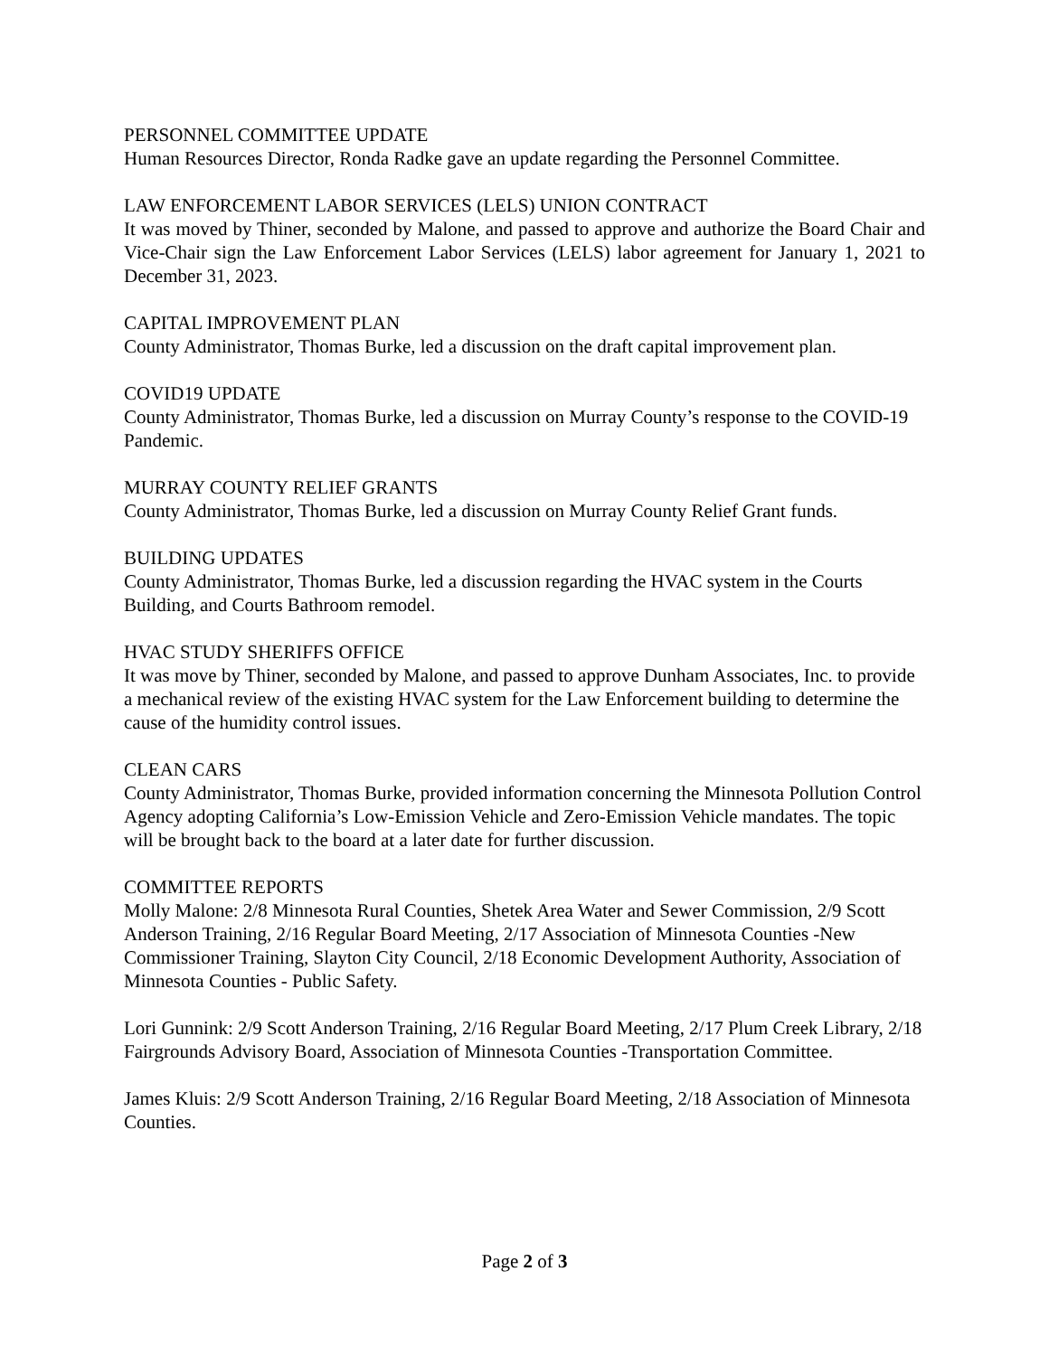PERSONNEL COMMITTEE UPDATE
Human Resources Director, Ronda Radke gave an update regarding the Personnel Committee.
LAW ENFORCEMENT LABOR SERVICES (LELS) UNION CONTRACT
It was moved by Thiner, seconded by Malone, and passed to approve and authorize the Board Chair and Vice-Chair sign the Law Enforcement Labor Services (LELS) labor agreement for January 1, 2021 to December 31, 2023.
CAPITAL IMPROVEMENT PLAN
County Administrator, Thomas Burke, led a discussion on the draft capital improvement plan.
COVID19 UPDATE
County Administrator, Thomas Burke, led a discussion on Murray County’s response to the COVID-19 Pandemic.
MURRAY COUNTY RELIEF GRANTS
County Administrator, Thomas Burke, led a discussion on Murray County Relief Grant funds.
BUILDING UPDATES
County Administrator, Thomas Burke, led a discussion regarding the HVAC system in the Courts Building, and Courts Bathroom remodel.
HVAC STUDY SHERIFFS OFFICE
It was move by Thiner, seconded by Malone, and passed to approve Dunham Associates, Inc. to provide a mechanical review of the existing HVAC system for the Law Enforcement building to determine the cause of the humidity control issues.
CLEAN CARS
County Administrator, Thomas Burke, provided information concerning the Minnesota Pollution Control Agency adopting California’s Low-Emission Vehicle and Zero-Emission Vehicle mandates. The topic will be brought back to the board at a later date for further discussion.
COMMITTEE REPORTS
Molly Malone: 2/8 Minnesota Rural Counties, Shetek Area Water and Sewer Commission, 2/9 Scott Anderson Training, 2/16 Regular Board Meeting, 2/17 Association of Minnesota Counties -New Commissioner Training, Slayton City Council, 2/18 Economic Development Authority, Association of Minnesota Counties - Public Safety.
Lori Gunnink: 2/9 Scott Anderson Training, 2/16 Regular Board Meeting, 2/17 Plum Creek Library, 2/18 Fairgrounds Advisory Board, Association of Minnesota Counties -Transportation Committee.
James Kluis: 2/9 Scott Anderson Training, 2/16 Regular Board Meeting, 2/18 Association of Minnesota Counties.
Page 2 of 3